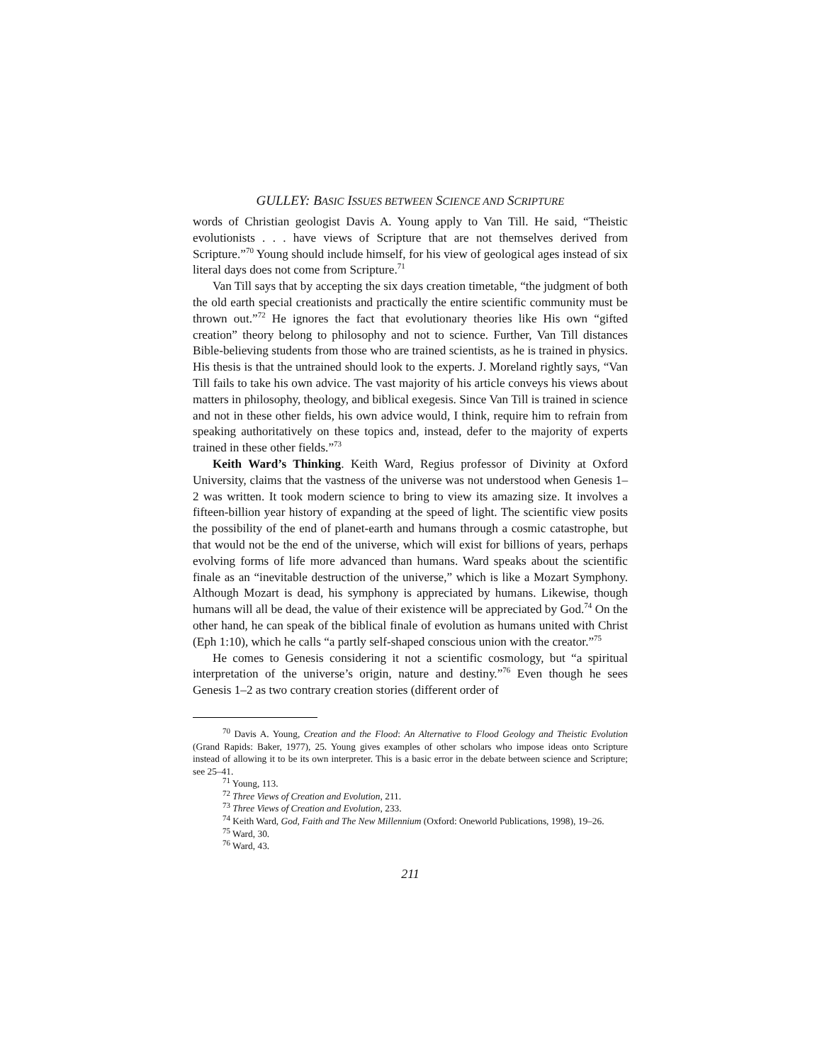GULLEY: BASIC ISSUES BETWEEN SCIENCE AND SCRIPTURE
words of Christian geologist Davis A. Young apply to Van Till. He said, “The­istic evolutionists . . . have views of Scripture that are not themselves derived from Scripture.”<sup>70</sup> Young should include himself, for his view of geological ages instead of six literal days does not come from Scripture.<sup>71</sup>
Van Till says that by accepting the six days creation timetable, “the judg­ment of both the old earth special creationists and practically the entire scientific community must be thrown out.”<sup>72</sup> He ignores the fact that evolutionary theories like His own “gifted creation” theory belong to philosophy and not to science. Further, Van Till distances Bible-believing students from those who are trained scientists, as he is trained in physics. His thesis is that the untrained should look to the experts. J. Moreland rightly says, “Van Till fails to take his own advice. The vast majority of his article conveys his views about matters in philosophy, theology, and biblical exegesis. Since Van Till is trained in science and not in these other fields, his own advice would, I think, require him to refrain from speaking authoritatively on these topics and, instead, defer to the majority of experts trained in these other fields.”<sup>73</sup>
Keith Ward’s Thinking. Keith Ward, Regius professor of Divinity at Ox­ford University, claims that the vastness of the universe was not understood when Genesis 1–2 was written. It took modern science to bring to view its amazing size. It involves a fifteen-billion year history of expanding at the speed of light. The scientific view posits the possibility of the end of planet-earth and humans through a cosmic catastrophe, but that would not be the end of the uni­verse, which will exist for billions of years, perhaps evolving forms of life more advanced than humans. Ward speaks about the scientific finale as an “inevitable destruction of the universe,” which is like a Mozart Symphony. Although Mo­zart is dead, his symphony is appreciated by humans. Likewise, though humans will all be dead, the value of their existence will be appreciated by God.<sup>74</sup> On the other hand, he can speak of the biblical finale of evolution as humans united with Christ (Eph 1:10), which he calls “a partly self-shaped conscious union with the creator.”<sup>75</sup>
He comes to Genesis considering it not a scientific cosmology, but “a spiritual interpretation of the universe’s origin, nature and destiny.”<sup>76</sup> Even though he sees Genesis 1–2 as two contrary creation stories (different order of
<sup>70</sup> Davis A. Young, Creation and the Flood: An Alternative to Flood Geology and Theistic Evolution (Grand Rapids: Baker, 1977), 25. Young gives examples of other scholars who impose ideas onto Scripture instead of allowing it to be its own interpreter. This is a basic error in the debate between science and Scripture; see 25–41.
<sup>71</sup> Young, 113.
<sup>72</sup> Three Views of Creation and Evolution, 211.
<sup>73</sup> Three Views of Creation and Evolution, 233.
<sup>74</sup> Keith Ward, God, Faith and The New Millennium (Oxford: Oneworld Publications, 1998), 19–26.
<sup>75</sup> Ward, 30.
<sup>76</sup> Ward, 43.
211